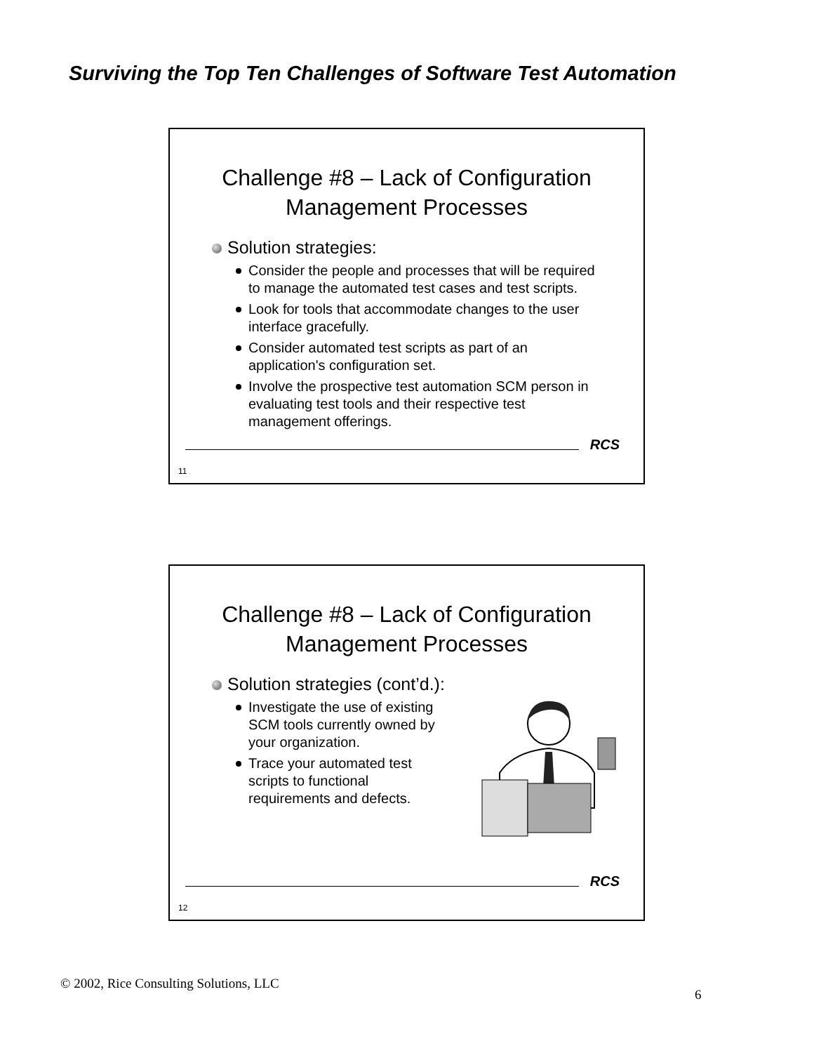Surviving the Top Ten Challenges of Software Test Automation
Challenge #8 – Lack of Configuration
Management Processes
Solution strategies:
Consider the people and processes that will be required to manage the automated test cases and test scripts.
Look for tools that accommodate changes to the user interface gracefully.
Consider automated test scripts as part of an application's configuration set.
Involve the prospective test automation SCM person in evaluating test tools and their respective test management offerings.
RCS
11
Challenge #8 – Lack of Configuration
Management Processes
Solution strategies (cont’d.):
Investigate the use of existing SCM tools currently owned by your organization.
Trace your automated test scripts to functional requirements and defects.
RCS
12
© 2002, Rice Consulting Solutions, LLC
6